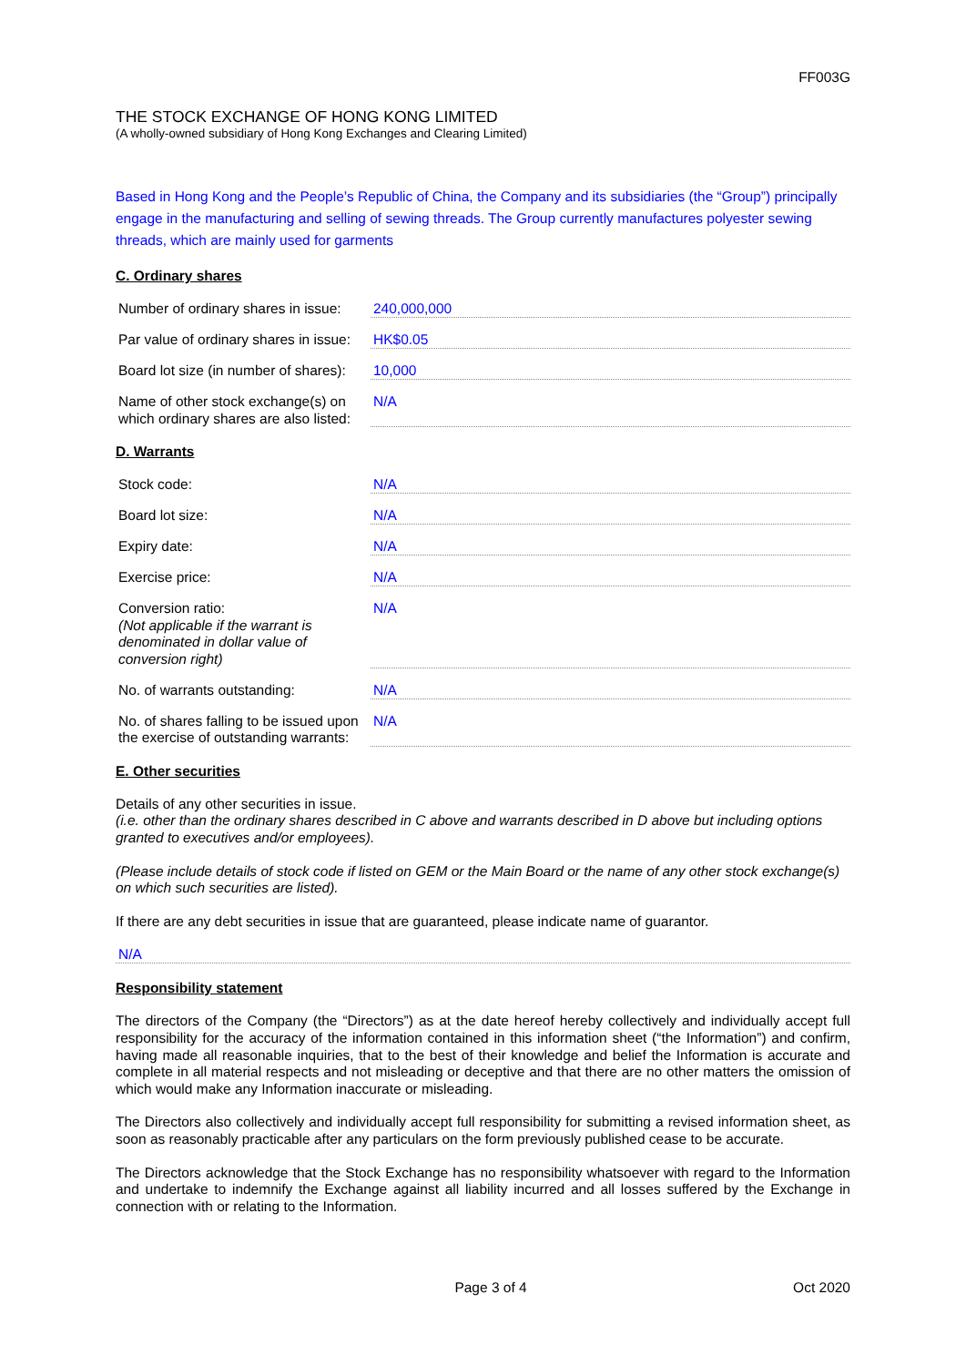FF003G
THE STOCK EXCHANGE OF HONG KONG LIMITED
(A wholly-owned subsidiary of Hong Kong Exchanges and Clearing Limited)
Based in Hong Kong and the People’s Republic of China, the Company and its subsidiaries (the “Group”) principally engage in the manufacturing and selling of sewing threads. The Group currently manufactures polyester sewing threads, which are mainly used for garments
C. Ordinary shares
Number of ordinary shares in issue:
240,000,000
Par value of ordinary shares in issue:
HK$0.05
Board lot size (in number of shares):
10,000
Name of other stock exchange(s) on which ordinary shares are also listed:
N/A
D. Warrants
Stock code:
N/A
Board lot size:
N/A
Expiry date:
N/A
Exercise price:
N/A
Conversion ratio:
(Not applicable if the warrant is denominated in dollar value of conversion right)
N/A
No. of warrants outstanding:
N/A
No. of shares falling to be issued upon the exercise of outstanding warrants:
N/A
E. Other securities
Details of any other securities in issue.
(i.e. other than the ordinary shares described in C above and warrants described in D above but including options granted to executives and/or employees).
(Please include details of stock code if listed on GEM or the Main Board or the name of any other stock exchange(s) on which such securities are listed).
If there are any debt securities in issue that are guaranteed, please indicate name of guarantor.
N/A
Responsibility statement
The directors of the Company (the “Directors”) as at the date hereof hereby collectively and individually accept full responsibility for the accuracy of the information contained in this information sheet (“the Information”) and confirm, having made all reasonable inquiries, that to the best of their knowledge and belief the Information is accurate and complete in all material respects and not misleading or deceptive and that there are no other matters the omission of which would make any Information inaccurate or misleading.
The Directors also collectively and individually accept full responsibility for submitting a revised information sheet, as soon as reasonably practicable after any particulars on the form previously published cease to be accurate.
The Directors acknowledge that the Stock Exchange has no responsibility whatsoever with regard to the Information and undertake to indemnify the Exchange against all liability incurred and all losses suffered by the Exchange in connection with or relating to the Information.
Page 3 of 4 Oct 2020